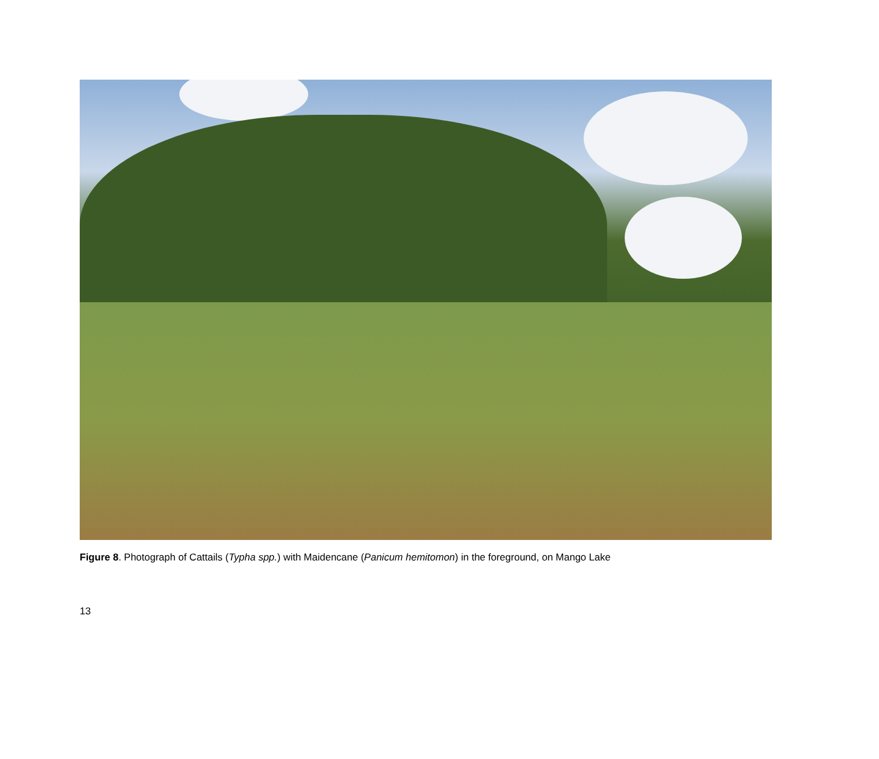Figure 8. Photograph of Cattails (Typha spp.) with Maidencane (Panicum hemitomon) in the foreground, on Mango Lake
13